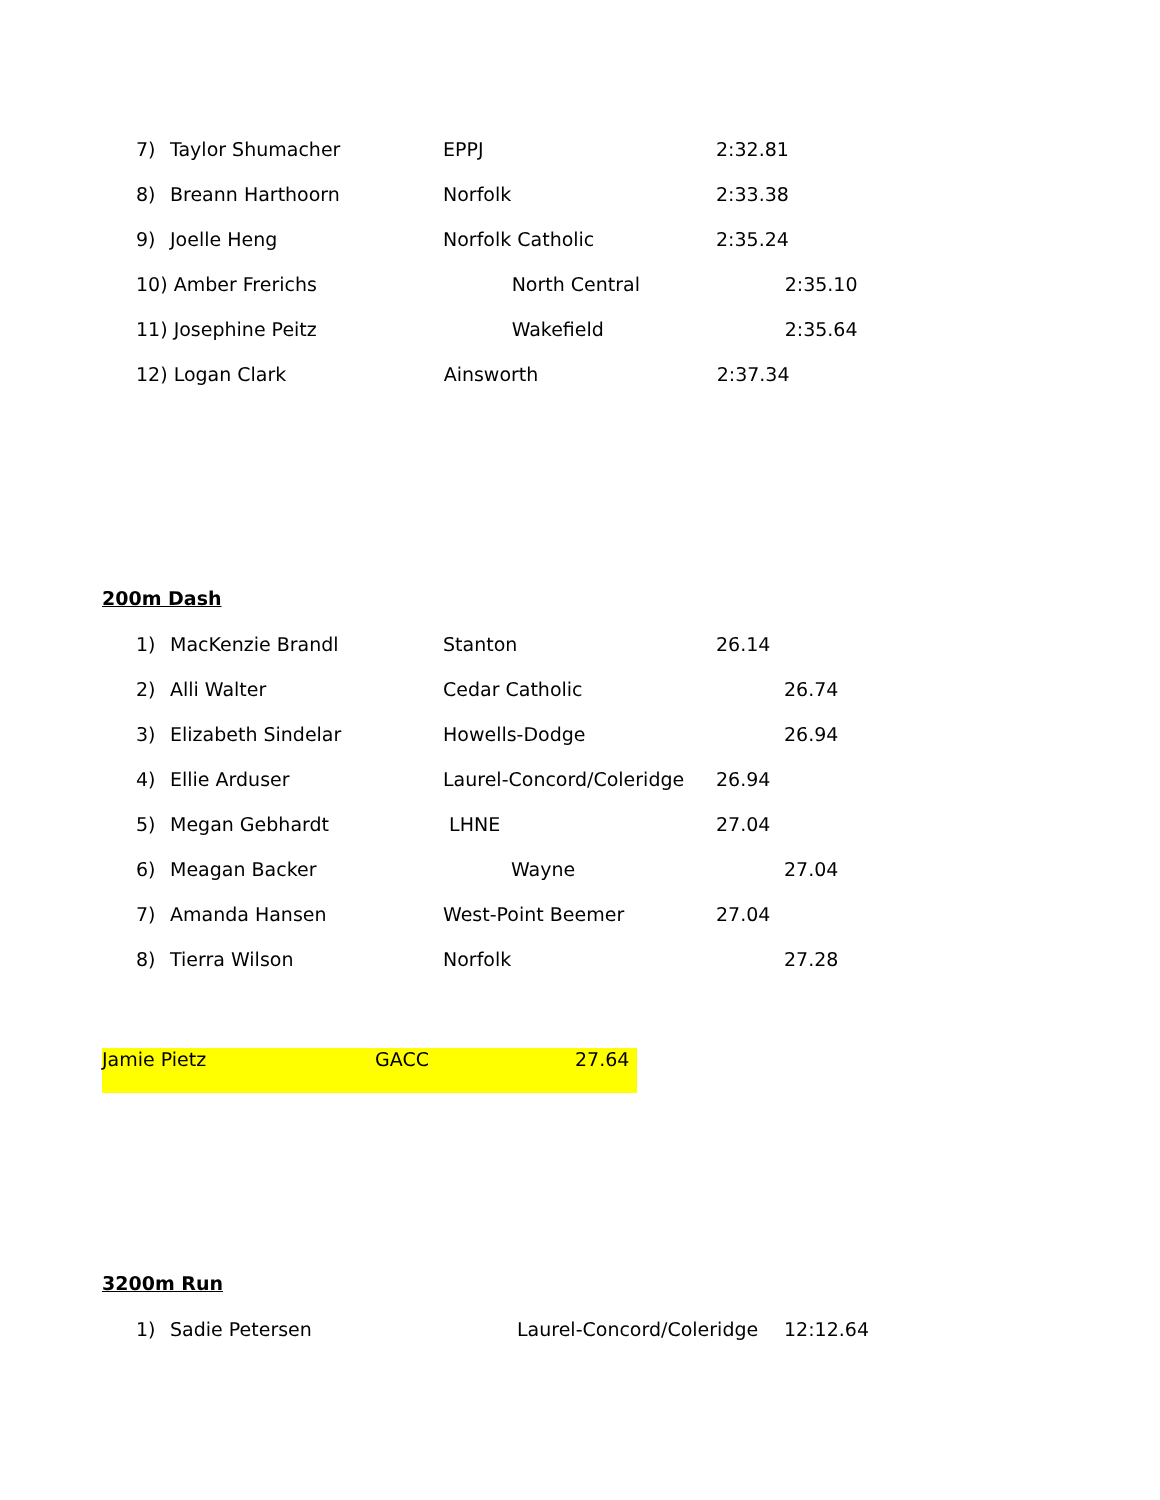7) Taylor Shumacher EPPJ 2:32.81
8) Breann Harthoorn Norfolk 2:33.38
9) Joelle Heng Norfolk Catholic 2:35.24
10) Amber Frerichs North Central 2:35.10
11) Josephine Peitz Wakefield 2:35.64
12) Logan Clark Ainsworth 2:37.34
200m Dash
1) MacKenzie Brandl Stanton 26.14
2) Alli Walter Cedar Catholic 26.74
3) Elizabeth Sindelar Howells-Dodge 26.94
4) Ellie Arduser Laurel-Concord/Coleridge 26.94
5) Megan Gebhardt LHNE 27.04
6) Meagan Backer Wayne 27.04
7) Amanda Hansen West-Point Beemer 27.04
8) Tierra Wilson Norfolk 27.28
Jamie Pietz GACC 27.64
3200m Run
1) Sadie Petersen Laurel-Concord/Coleridge 12:12.64